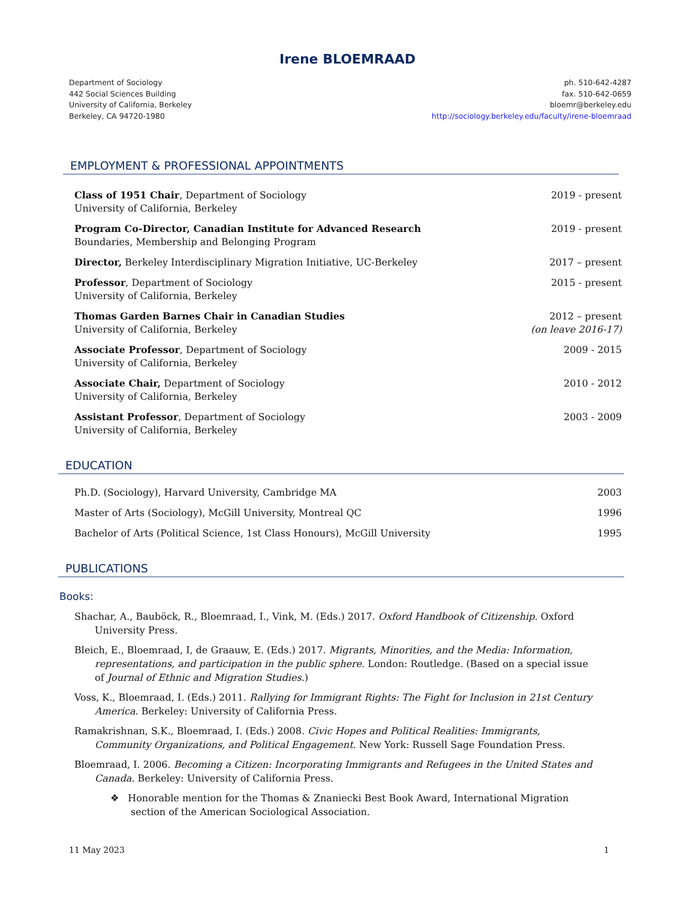Irene BLOEMRAAD
Department of Sociology
442 Social Sciences Building
University of California, Berkeley
Berkeley, CA 94720-1980
ph. 510-642-4287
fax. 510-642-0659
bloemr@berkeley.edu
http://sociology.berkeley.edu/faculty/irene-bloemraad
EMPLOYMENT & PROFESSIONAL APPOINTMENTS
Class of 1951 Chair, Department of Sociology
University of California, Berkeley
2019 - present
Program Co-Director, Canadian Institute for Advanced Research
Boundaries, Membership and Belonging Program
2019 - present
Director, Berkeley Interdisciplinary Migration Initiative, UC-Berkeley
2017 – present
Professor, Department of Sociology
University of California, Berkeley
2015 - present
Thomas Garden Barnes Chair in Canadian Studies
University of California, Berkeley
2012 – present
(on leave 2016-17)
Associate Professor, Department of Sociology
University of California, Berkeley
2009 - 2015
Associate Chair, Department of Sociology
University of California, Berkeley
2010 - 2012
Assistant Professor, Department of Sociology
University of California, Berkeley
2003 - 2009
EDUCATION
Ph.D. (Sociology), Harvard University, Cambridge MA
2003
Master of Arts (Sociology), McGill University, Montreal QC
1996
Bachelor of Arts (Political Science, 1st Class Honours), McGill University
1995
PUBLICATIONS
Books:
Shachar, A., Bauböck, R., Bloemraad, I., Vink, M. (Eds.) 2017. Oxford Handbook of Citizenship. Oxford University Press.
Bleich, E., Bloemraad, I, de Graauw, E. (Eds.) 2017. Migrants, Minorities, and the Media: Information, representations, and participation in the public sphere. London: Routledge. (Based on a special issue of Journal of Ethnic and Migration Studies.)
Voss, K., Bloemraad, I. (Eds.) 2011. Rallying for Immigrant Rights: The Fight for Inclusion in 21st Century America. Berkeley: University of California Press.
Ramakrishnan, S.K., Bloemraad, I. (Eds.) 2008. Civic Hopes and Political Realities: Immigrants, Community Organizations, and Political Engagement. New York: Russell Sage Foundation Press.
Bloemraad, I. 2006. Becoming a Citizen: Incorporating Immigrants and Refugees in the United States and Canada. Berkeley: University of California Press.
❖ Honorable mention for the Thomas & Znaniecki Best Book Award, International Migration section of the American Sociological Association.
11 May 2023 1